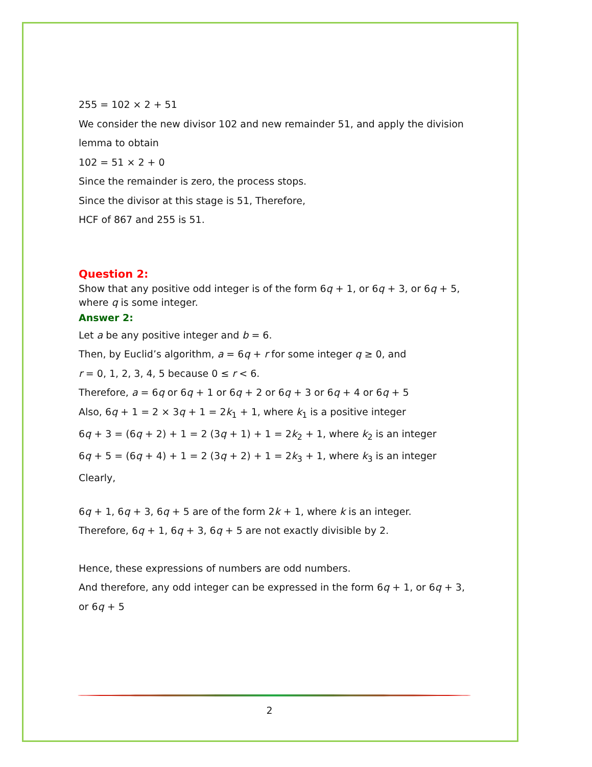255 = 102 × 2 + 51
We consider the new divisor 102 and new remainder 51, and apply the division lemma to obtain
102 = 51 × 2 + 0
Since the remainder is zero, the process stops.
Since the divisor at this stage is 51, Therefore,
HCF of 867 and 255 is 51.
Question 2:
Show that any positive odd integer is of the form 6q + 1, or 6q + 3, or 6q + 5, where q is some integer.
Answer 2:
Let a be any positive integer and b = 6.
Then, by Euclid’s algorithm, a = 6q + r for some integer q ≥ 0, and
r = 0, 1, 2, 3, 4, 5 because 0 ≤ r < 6.
Therefore, a = 6q or 6q + 1 or 6q + 2 or 6q + 3 or 6q + 4 or 6q + 5
Also, 6q + 1 = 2 × 3q + 1 = 2k<sub>1</sub> + 1, where k<sub>1</sub> is a positive integer
6q + 3 = (6q + 2) + 1 = 2 (3q + 1) + 1 = 2k<sub>2</sub> + 1, where k<sub>2</sub> is an integer
6q + 5 = (6q + 4) + 1 = 2 (3q + 2) + 1 = 2k<sub>3</sub> + 1, where k<sub>3</sub> is an integer
Clearly,
6q + 1, 6q + 3, 6q + 5 are of the form 2k + 1, where k is an integer.
Therefore, 6q + 1, 6q + 3, 6q + 5 are not exactly divisible by 2.
Hence, these expressions of numbers are odd numbers.
And therefore, any odd integer can be expressed in the form 6q + 1, or 6q + 3, or 6q + 5
2